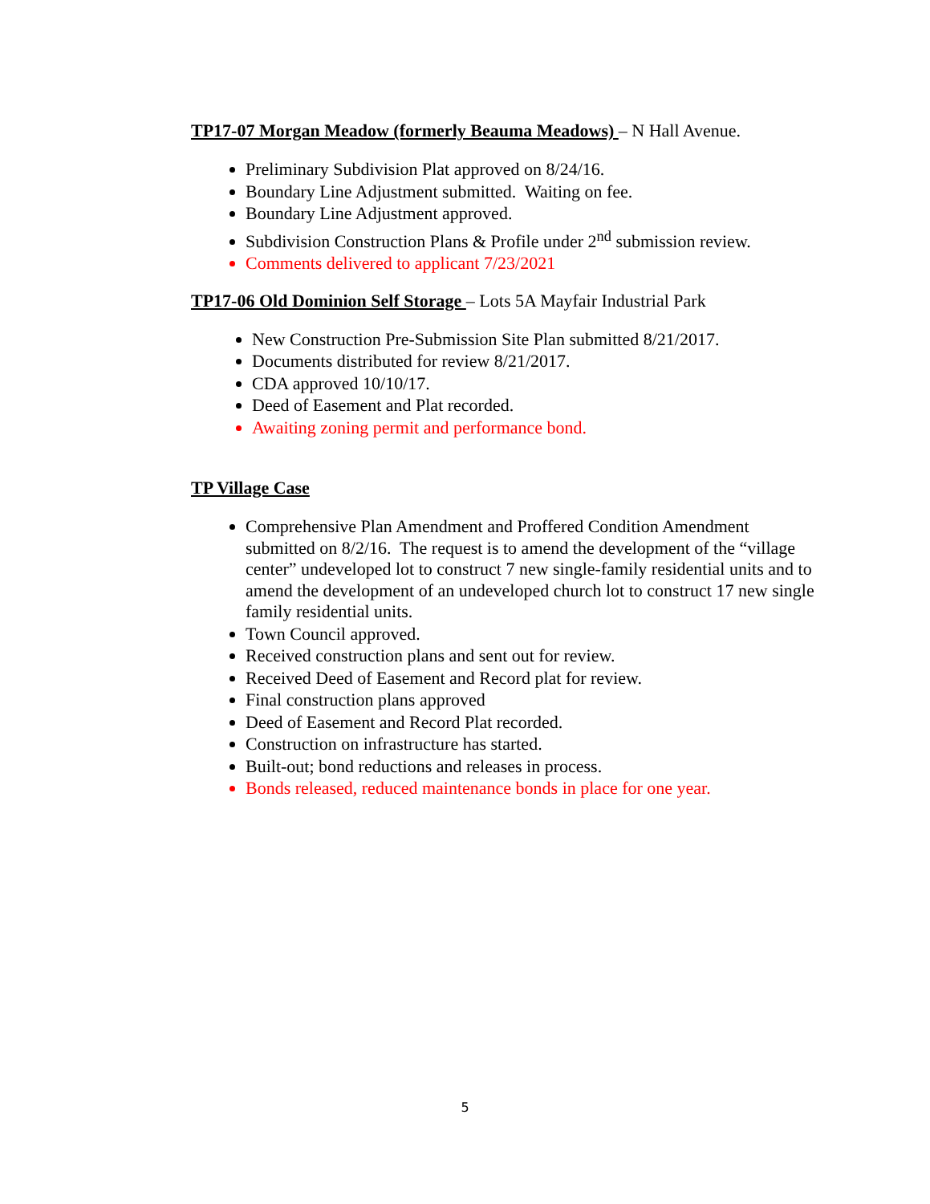TP17-07 Morgan Meadow (formerly Beauma Meadows)
– N Hall Avenue.
Preliminary Subdivision Plat approved on 8/24/16.
Boundary Line Adjustment submitted. Waiting on fee.
Boundary Line Adjustment approved.
Subdivision Construction Plans & Profile under 2<sup>nd</sup> submission review.
Comments delivered to applicant 7/23/2021
TP17-06 Old Dominion Self Storage
– Lots 5A Mayfair Industrial Park
New Construction Pre-Submission Site Plan submitted 8/21/2017.
Documents distributed for review 8/21/2017.
CDA approved 10/10/17.
Deed of Easement and Plat recorded.
Awaiting zoning permit and performance bond.
TP Village Case
Comprehensive Plan Amendment and Proffered Condition Amendment submitted on 8/2/16. The request is to amend the development of the “village center” undeveloped lot to construct 7 new single-family residential units and to amend the development of an undeveloped church lot to construct 17 new single family residential units.
Town Council approved.
Received construction plans and sent out for review.
Received Deed of Easement and Record plat for review.
Final construction plans approved
Deed of Easement and Record Plat recorded.
Construction on infrastructure has started.
Built-out; bond reductions and releases in process.
Bonds released, reduced maintenance bonds in place for one year.
5